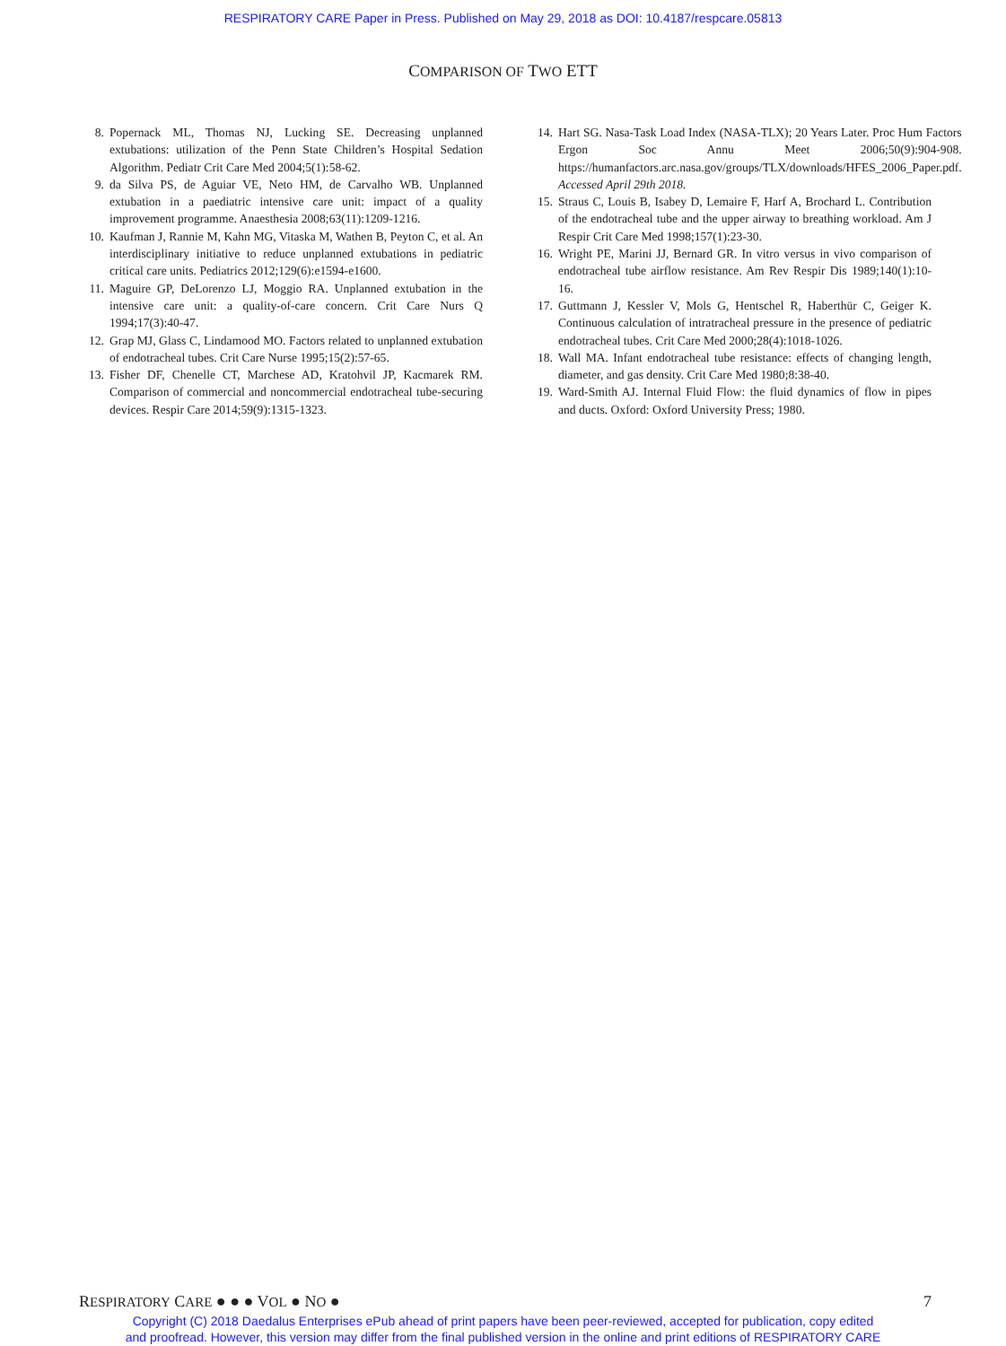RESPIRATORY CARE Paper in Press. Published on May 29, 2018 as DOI: 10.4187/respcare.05813
COMPARISON OF TWO ETT
8. Popernack ML, Thomas NJ, Lucking SE. Decreasing unplanned extubations: utilization of the Penn State Children’s Hospital Sedation Algorithm. Pediatr Crit Care Med 2004;5(1):58-62.
9. da Silva PS, de Aguiar VE, Neto HM, de Carvalho WB. Unplanned extubation in a paediatric intensive care unit: impact of a quality improvement programme. Anaesthesia 2008;63(11):1209-1216.
10. Kaufman J, Rannie M, Kahn MG, Vitaska M, Wathen B, Peyton C, et al. An interdisciplinary initiative to reduce unplanned extubations in pediatric critical care units. Pediatrics 2012;129(6):e1594-e1600.
11. Maguire GP, DeLorenzo LJ, Moggio RA. Unplanned extubation in the intensive care unit: a quality-of-care concern. Crit Care Nurs Q 1994;17(3):40-47.
12. Grap MJ, Glass C, Lindamood MO. Factors related to unplanned extubation of endotracheal tubes. Crit Care Nurse 1995;15(2):57-65.
13. Fisher DF, Chenelle CT, Marchese AD, Kratohvil JP, Kacmarek RM. Comparison of commercial and noncommercial endotracheal tube-securing devices. Respir Care 2014;59(9):1315-1323.
14. Hart SG. Nasa-Task Load Index (NASA-TLX); 20 Years Later. Proc Hum Factors Ergon Soc Annu Meet 2006;50(9):904-908. https://humanfactors.arc.nasa.gov/groups/TLX/downloads/HFES_2006_Paper.pdf. Accessed April 29th 2018.
15. Straus C, Louis B, Isabey D, Lemaire F, Harf A, Brochard L. Contribution of the endotracheal tube and the upper airway to breathing workload. Am J Respir Crit Care Med 1998;157(1):23-30.
16. Wright PE, Marini JJ, Bernard GR. In vitro versus in vivo comparison of endotracheal tube airflow resistance. Am Rev Respir Dis 1989;140(1):10-16.
17. Guttmann J, Kessler V, Mols G, Hentschel R, Haberthür C, Geiger K. Continuous calculation of intratracheal pressure in the presence of pediatric endotracheal tubes. Crit Care Med 2000;28(4):1018-1026.
18. Wall MA. Infant endotracheal tube resistance: effects of changing length, diameter, and gas density. Crit Care Med 1980;8:38-40.
19. Ward-Smith AJ. Internal Fluid Flow: the fluid dynamics of flow in pipes and ducts. Oxford: Oxford University Press; 1980.
RESPIRATORY CARE ● ● ● VOL ● NO ● 7
Copyright (C) 2018 Daedalus Enterprises ePub ahead of print papers have been peer-reviewed, accepted for publication, copy edited
and proofread. However, this version may differ from the final published version in the online and print editions of RESPIRATORY CARE